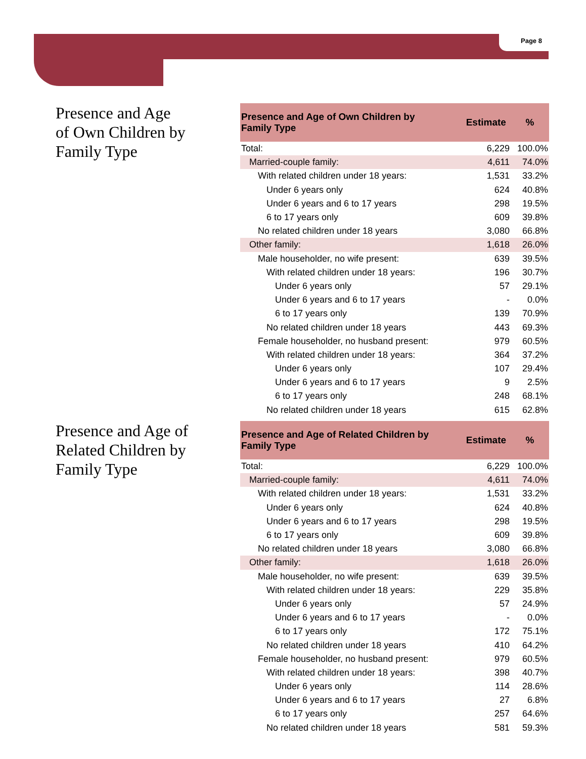Page 8
Presence and Age
of Own Children by
Family Type
| Presence and Age of Own Children by Family Type | Estimate | % |
| --- | --- | --- |
| Total: | 6,229 | 100.0% |
| Married-couple family: | 4,611 | 74.0% |
| With related children under 18 years: | 1,531 | 33.2% |
| Under 6 years only | 624 | 40.8% |
| Under 6 years and 6 to 17 years | 298 | 19.5% |
| 6 to 17 years only | 609 | 39.8% |
| No related children under 18 years | 3,080 | 66.8% |
| Other family: | 1,618 | 26.0% |
| Male householder, no wife present: | 639 | 39.5% |
| With related children under 18 years: | 196 | 30.7% |
| Under 6 years only | 57 | 29.1% |
| Under 6 years and 6 to 17 years | - | 0.0% |
| 6 to 17 years only | 139 | 70.9% |
| No related children under 18 years | 443 | 69.3% |
| Female householder, no husband present: | 979 | 60.5% |
| With related children under 18 years: | 364 | 37.2% |
| Under 6 years only | 107 | 29.4% |
| Under 6 years and 6 to 17 years | 9 | 2.5% |
| 6 to 17 years only | 248 | 68.1% |
| No related children under 18 years | 615 | 62.8% |
Presence and Age of
Related Children by
Family Type
| Presence and Age of Related Children by Family Type | Estimate | % |
| --- | --- | --- |
| Total: | 6,229 | 100.0% |
| Married-couple family: | 4,611 | 74.0% |
| With related children under 18 years: | 1,531 | 33.2% |
| Under 6 years only | 624 | 40.8% |
| Under 6 years and 6 to 17 years | 298 | 19.5% |
| 6 to 17 years only | 609 | 39.8% |
| No related children under 18 years | 3,080 | 66.8% |
| Other family: | 1,618 | 26.0% |
| Male householder, no wife present: | 639 | 39.5% |
| With related children under 18 years: | 229 | 35.8% |
| Under 6 years only | 57 | 24.9% |
| Under 6 years and 6 to 17 years | - | 0.0% |
| 6 to 17 years only | 172 | 75.1% |
| No related children under 18 years | 410 | 64.2% |
| Female householder, no husband present: | 979 | 60.5% |
| With related children under 18 years: | 398 | 40.7% |
| Under 6 years only | 114 | 28.6% |
| Under 6 years and 6 to 17 years | 27 | 6.8% |
| 6 to 17 years only | 257 | 64.6% |
| No related children under 18 years | 581 | 59.3% |